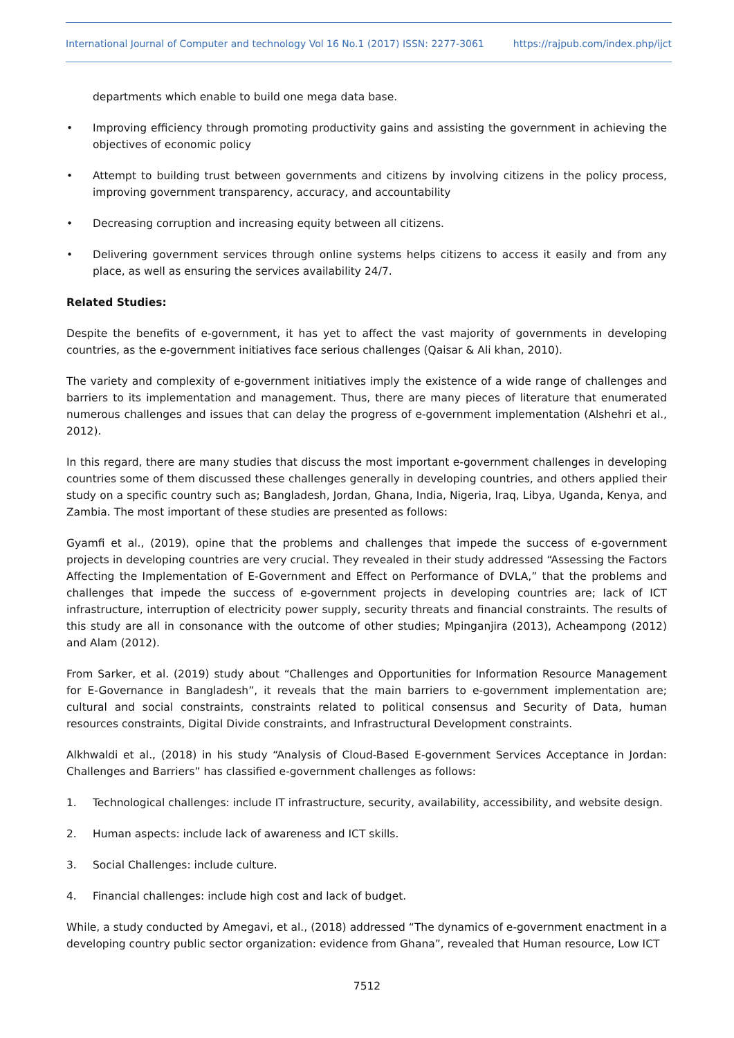International Journal of Computer and technology Vol 16 No.1 (2017) ISSN: 2277-3061 https://rajpub.com/index.php/ijct
departments which enable to build one mega data base.
• Improving efficiency through promoting productivity gains and assisting the government in achieving the objectives of economic policy
• Attempt to building trust between governments and citizens by involving citizens in the policy process, improving government transparency, accuracy, and accountability
• Decreasing corruption and increasing equity between all citizens.
• Delivering government services through online systems helps citizens to access it easily and from any place, as well as ensuring the services availability 24/7.
Related Studies:
Despite the benefits of e-government, it has yet to affect the vast majority of governments in developing countries, as the e-government initiatives face serious challenges (Qaisar & Ali khan, 2010).
The variety and complexity of e-government initiatives imply the existence of a wide range of challenges and barriers to its implementation and management. Thus, there are many pieces of literature that enumerated numerous challenges and issues that can delay the progress of e-government implementation (Alshehri et al., 2012).
In this regard, there are many studies that discuss the most important e-government challenges in developing countries some of them discussed these challenges generally in developing countries, and others applied their study on a specific country such as; Bangladesh, Jordan, Ghana, India, Nigeria, Iraq, Libya, Uganda, Kenya, and Zambia. The most important of these studies are presented as follows:
Gyamfi et al., (2019), opine that the problems and challenges that impede the success of e-government projects in developing countries are very crucial. They revealed in their study addressed “Assessing the Factors Affecting the Implementation of E-Government and Effect on Performance of DVLA,” that the problems and challenges that impede the success of e-government projects in developing countries are; lack of ICT infrastructure, interruption of electricity power supply, security threats and financial constraints. The results of this study are all in consonance with the outcome of other studies; Mpinganjira (2013), Acheampong (2012) and Alam (2012).
From Sarker, et al. (2019) study about “Challenges and Opportunities for Information Resource Management for E-Governance in Bangladesh”, it reveals that the main barriers to e-government implementation are; cultural and social constraints, constraints related to political consensus and Security of Data, human resources constraints, Digital Divide constraints, and Infrastructural Development constraints.
Alkhwaldi et al., (2018) in his study “Analysis of Cloud-Based E-government Services Acceptance in Jordan: Challenges and Barriers” has classified e-government challenges as follows:
1. Technological challenges: include IT infrastructure, security, availability, accessibility, and website design.
2. Human aspects: include lack of awareness and ICT skills.
3. Social Challenges: include culture.
4. Financial challenges: include high cost and lack of budget.
While, a study conducted by Amegavi, et al., (2018) addressed “The dynamics of e-government enactment in a developing country public sector organization: evidence from Ghana”, revealed that Human resource, Low ICT
7512